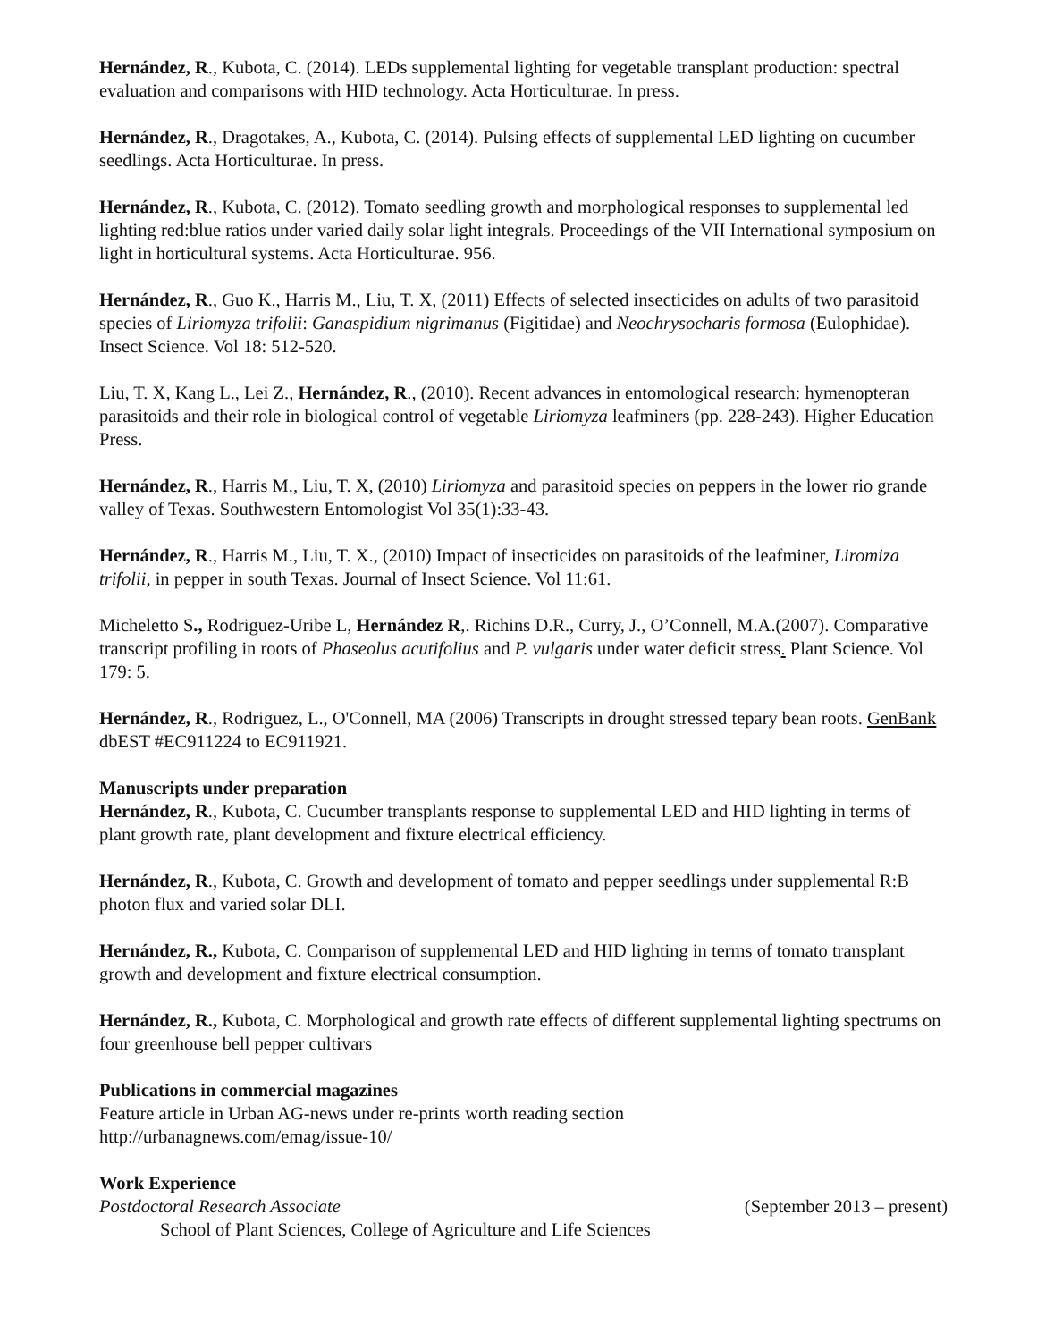Hernández, R., Kubota, C. (2014). LEDs supplemental lighting for vegetable transplant production: spectral evaluation and comparisons with HID technology. Acta Horticulturae. In press.
Hernández, R., Dragotakes, A., Kubota, C. (2014). Pulsing effects of supplemental LED lighting on cucumber seedlings. Acta Horticulturae. In press.
Hernández, R., Kubota, C. (2012). Tomato seedling growth and morphological responses to supplemental led lighting red:blue ratios under varied daily solar light integrals. Proceedings of the VII International symposium on light in horticultural systems. Acta Horticulturae. 956.
Hernández, R., Guo K., Harris M., Liu, T. X, (2011) Effects of selected insecticides on adults of two parasitoid species of Liriomyza trifolii: Ganaspidium nigrimanus (Figitidae) and Neochrysocharis formosa (Eulophidae). Insect Science. Vol 18: 512-520.
Liu, T. X, Kang L., Lei Z., Hernández, R., (2010). Recent advances in entomological research: hymenopteran parasitoids and their role in biological control of vegetable Liriomyza leafminers (pp. 228-243). Higher Education Press.
Hernández, R., Harris M., Liu, T. X, (2010) Liriomyza and parasitoid species on peppers in the lower rio grande valley of Texas. Southwestern Entomologist Vol 35(1):33-43.
Hernández, R., Harris M., Liu, T. X., (2010) Impact of insecticides on parasitoids of the leafminer, Liromiza trifolii, in pepper in south Texas. Journal of Insect Science. Vol 11:61.
Micheletto S., Rodriguez-Uribe L, Hernández R,. Richins D.R., Curry, J., O’Connell, M.A.(2007). Comparative transcript profiling in roots of Phaseolus acutifolius and P. vulgaris under water deficit stress. Plant Science. Vol 179: 5.
Hernández, R., Rodriguez, L., O'Connell, MA (2006) Transcripts in drought stressed tepary bean roots. GenBank dbEST #EC911224 to EC911921.
Manuscripts under preparation
Hernández, R., Kubota, C. Cucumber transplants response to supplemental LED and HID lighting in terms of plant growth rate, plant development and fixture electrical efficiency.
Hernández, R., Kubota, C. Growth and development of tomato and pepper seedlings under supplemental R:B photon flux and varied solar DLI.
Hernández, R., Kubota, C. Comparison of supplemental LED and HID lighting in terms of tomato transplant growth and development and fixture electrical consumption.
Hernández, R., Kubota, C. Morphological and growth rate effects of different supplemental lighting spectrums on four greenhouse bell pepper cultivars
Publications in commercial magazines
Feature article in Urban AG-news under re-prints worth reading section
http://urbanagnews.com/emag/issue-10/
Work Experience
Postdoctoral Research Associate (September 2013 – present)
School of Plant Sciences, College of Agriculture and Life Sciences